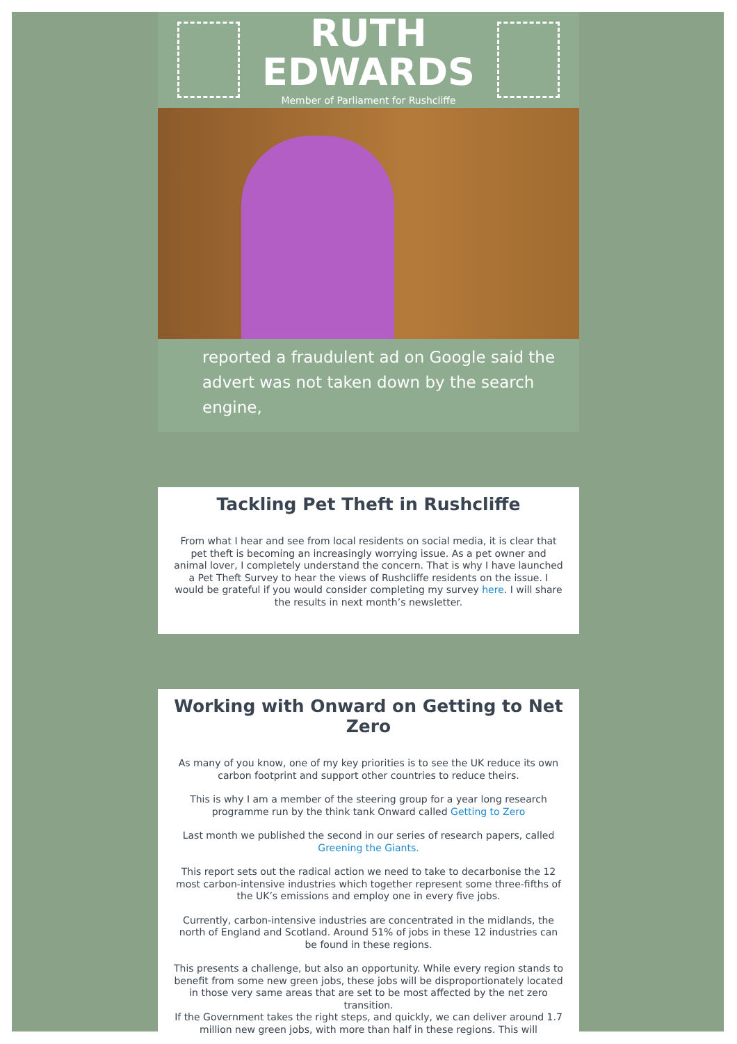RUTH
EDWARDS
Member of Parliament for Rushcliffe
reported a fraudulent ad on Google said the
advert was not taken down by the search engine,
Tackling Pet Theft in Rushcliffe
From what I hear and see from local residents on social media, it is clear that pet theft is becoming an increasingly worrying issue. As a pet owner and animal lover, I completely understand the concern. That is why I have launched a Pet Theft Survey to hear the views of Rushcliffe residents on the issue. I would be grateful if you would consider completing my survey here. I will share the results in next month’s newsletter.
Working with Onward on Getting to Net Zero
As many of you know, one of my key priorities is to see the UK reduce its own carbon footprint and support other countries to reduce theirs.
This is why I am a member of the steering group for a year long research programme run by the think tank Onward called Getting to Zero
Last month we published the second in our series of research papers, called Greening the Giants.
This report sets out the radical action we need to take to decarbonise the 12 most carbon-intensive industries which together represent some three-fifths of the UK’s emissions and employ one in every five jobs.
Currently, carbon-intensive industries are concentrated in the midlands, the north of England and Scotland. Around 51% of jobs in these 12 industries can be found in these regions.
This presents a challenge, but also an opportunity. While every region stands to benefit from some new green jobs, these jobs will be disproportionately located in those very same areas that are set to be most affected by the net zero transition.
If the Government takes the right steps, and quickly, we can deliver around 1.7 million new green jobs, with more than half in these regions. This will